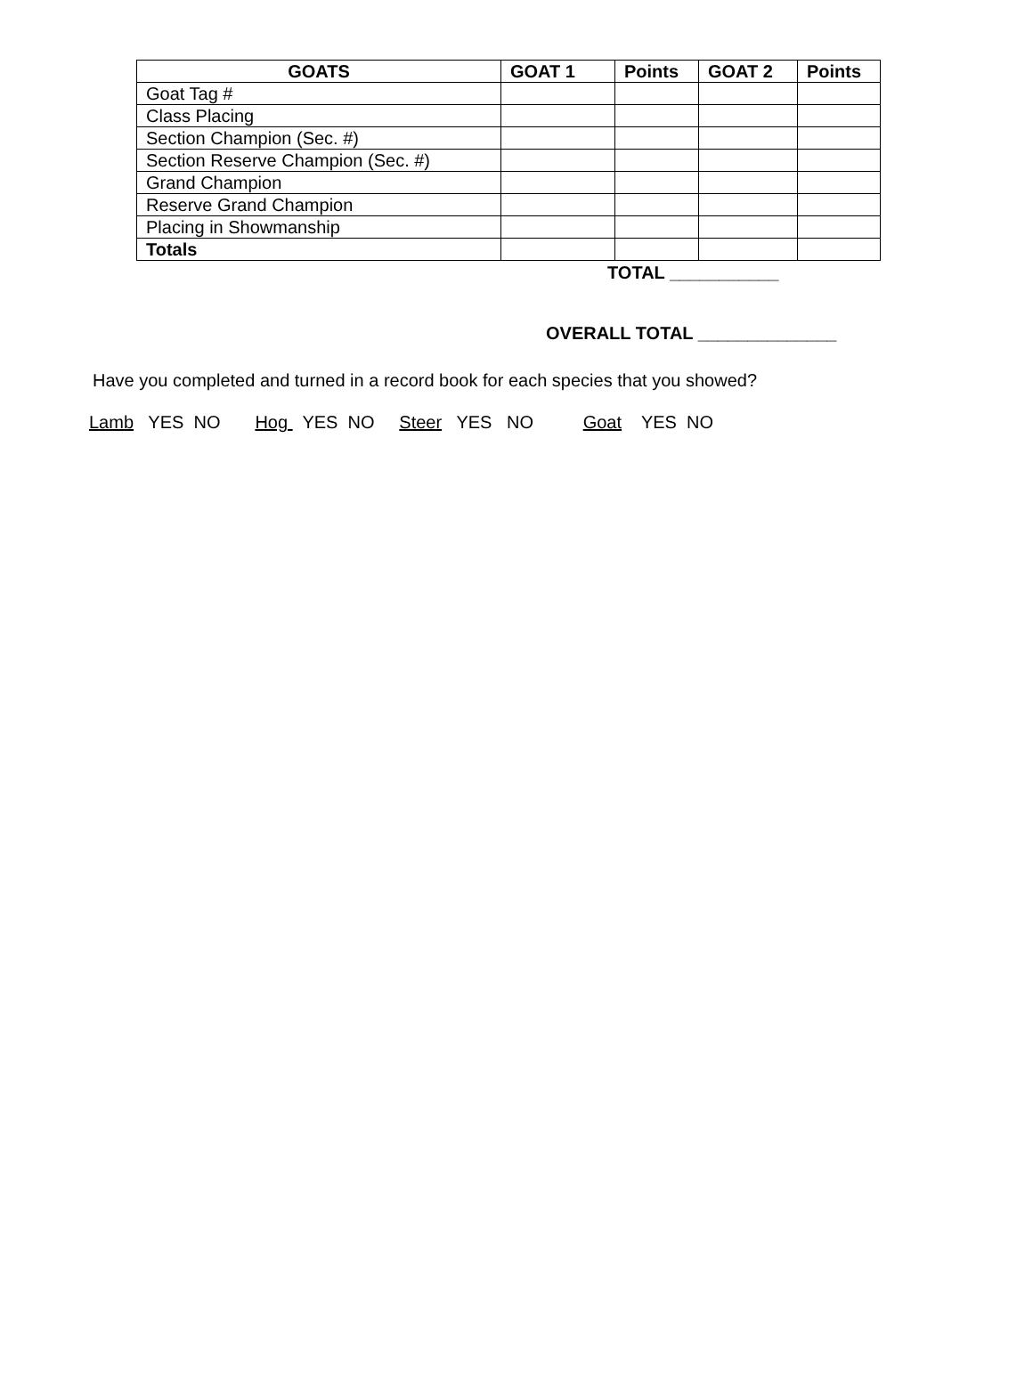| GOATS | GOAT 1 | Points | GOAT 2 | Points |
| --- | --- | --- | --- | --- |
| Goat Tag # | | | | |
| Class Placing | | | | |
| Section Champion (Sec. #) | | | | |
| Section Reserve Champion (Sec. #) | | | | |
| Grand Champion | | | | |
| Reserve Grand Champion | | | | |
| Placing in Showmanship | | | | |
| Totals | | | | |
TOTAL ___________
OVERALL TOTAL ______________
Have you completed and turned in a record book for each species that you showed?
Lamb YES NO Hog YES NO Steer YES NO Goat YES NO